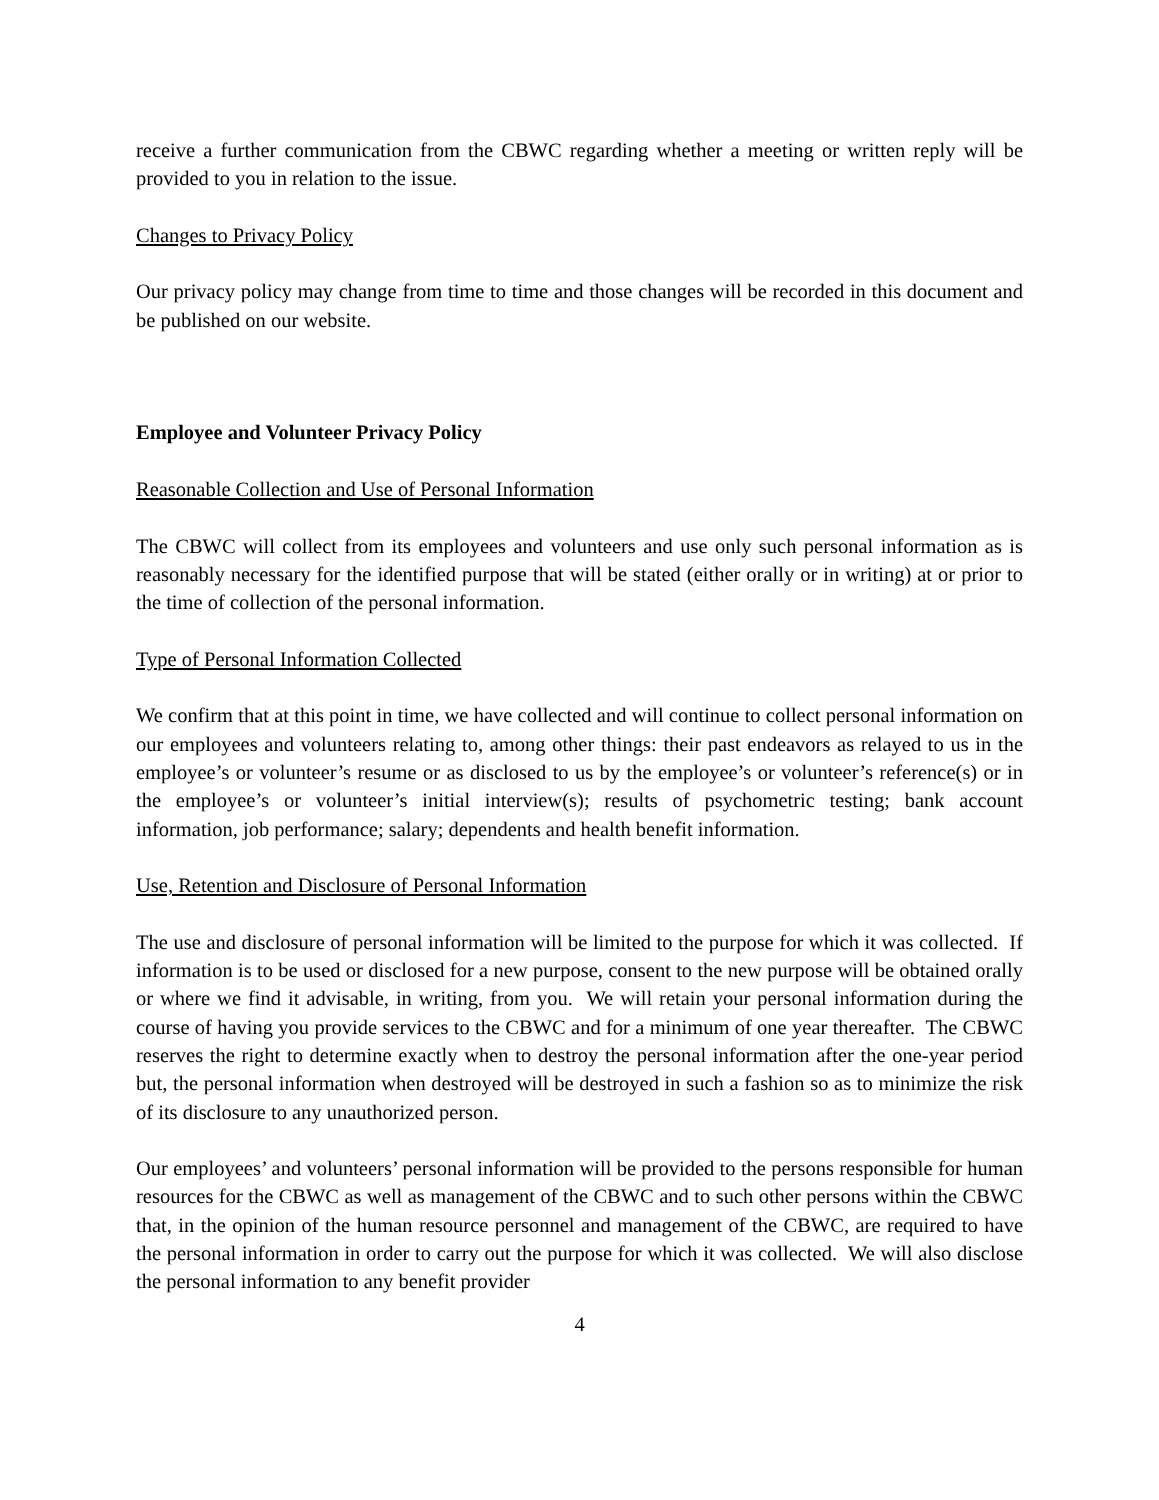receive a further communication from the CBWC regarding whether a meeting or written reply will be provided to you in relation to the issue.
Changes to Privacy Policy
Our privacy policy may change from time to time and those changes will be recorded in this document and be published on our website.
Employee and Volunteer Privacy Policy
Reasonable Collection and Use of Personal Information
The CBWC will collect from its employees and volunteers and use only such personal information as is reasonably necessary for the identified purpose that will be stated (either orally or in writing) at or prior to the time of collection of the personal information.
Type of Personal Information Collected
We confirm that at this point in time, we have collected and will continue to collect personal information on our employees and volunteers relating to, among other things: their past endeavors as relayed to us in the employee’s or volunteer’s resume or as disclosed to us by the employee’s or volunteer’s reference(s) or in the employee’s or volunteer’s initial interview(s); results of psychometric testing; bank account information, job performance; salary; dependents and health benefit information.
Use, Retention and Disclosure of Personal Information
The use and disclosure of personal information will be limited to the purpose for which it was collected. If information is to be used or disclosed for a new purpose, consent to the new purpose will be obtained orally or where we find it advisable, in writing, from you. We will retain your personal information during the course of having you provide services to the CBWC and for a minimum of one year thereafter. The CBWC reserves the right to determine exactly when to destroy the personal information after the one-year period but, the personal information when destroyed will be destroyed in such a fashion so as to minimize the risk of its disclosure to any unauthorized person.
Our employees’ and volunteers’ personal information will be provided to the persons responsible for human resources for the CBWC as well as management of the CBWC and to such other persons within the CBWC that, in the opinion of the human resource personnel and management of the CBWC, are required to have the personal information in order to carry out the purpose for which it was collected. We will also disclose the personal information to any benefit provider
4